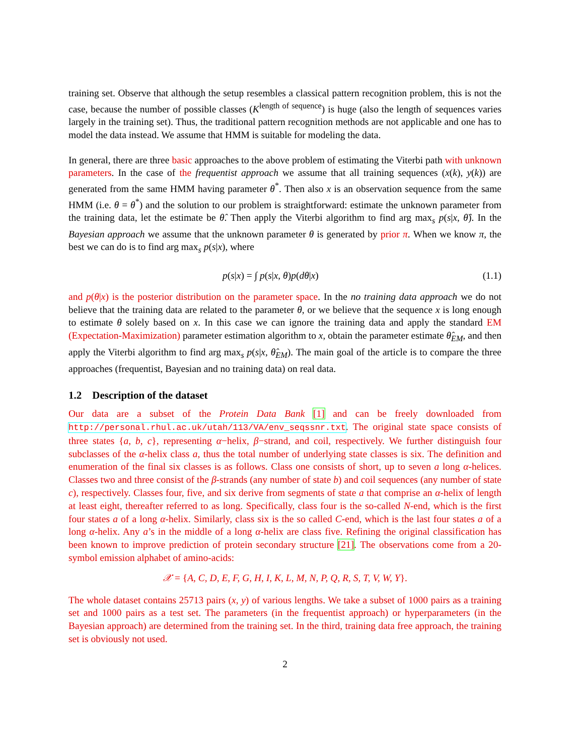training set. Observe that although the setup resembles a classical pattern recognition problem, this is not the case, because the number of possible classes (K<sup>length of sequence</sup>) is huge (also the length of sequences varies largely in the training set). Thus, the traditional pattern recognition methods are not applicable and one has to model the data instead. We assume that HMM is suitable for modeling the data.
In general, there are three basic approaches to the above problem of estimating the Viterbi path with unknown parameters. In the case of the frequentist approach we assume that all training sequences (x(k), y(k)) are generated from the same HMM having parameter θ<sup>*</sup>. Then also x is an observation sequence from the same HMM (i.e. θ = θ<sup>*</sup>) and the solution to our problem is straightforward: estimate the unknown parameter from the training data, let the estimate be θ̂. Then apply the Viterbi algorithm to find arg max<sub>s</sub> p(s|x, θ̂). In the Bayesian approach we assume that the unknown parameter θ is generated by prior π. When we know π, the best we can do is to find arg max<sub>s</sub> p(s|x), where
p(s|x) = ∫ p(s|x, θ)p(dθ|x) (1.1)
and p(θ|x) is the posterior distribution on the parameter space. In the no training data approach we do not believe that the training data are related to the parameter θ, or we believe that the sequence x is long enough to estimate θ solely based on x. In this case we can ignore the training data and apply the standard EM (Expectation-Maximization) parameter estimation algorithm to x, obtain the parameter estimate θ̂<sub>EM</sub>, and then apply the Viterbi algorithm to find arg max<sub>s</sub> p(s|x, θ̂<sub>EM</sub>). The main goal of the article is to compare the three approaches (frequentist, Bayesian and no training data) on real data.
1.2 Description of the dataset
Our data are a subset of the Protein Data Bank [1] and can be freely downloaded from http://personal.rhul.ac.uk/utah/113/VA/env_seqssnr.txt. The original state space consists of three states {a, b, c}, representing α−helix, β−strand, and coil, respectively. We further distinguish four subclasses of the α-helix class a, thus the total number of underlying state classes is six. The definition and enumeration of the final six classes is as follows. Class one consists of short, up to seven a long α-helices. Classes two and three consist of the β-strands (any number of state b) and coil sequences (any number of state c), respectively. Classes four, five, and six derive from segments of state a that comprise an α-helix of length at least eight, thereafter referred to as long. Specifically, class four is the so-called N-end, which is the first four states a of a long α-helix. Similarly, class six is the so called C-end, which is the last four states a of a long α-helix. Any a’s in the middle of a long α-helix are class five. Refining the original classification has been known to improve prediction of protein secondary structure [21]. The observations come from a 20-symbol emission alphabet of amino-acids:
𝒳 = {A, C, D, E, F, G, H, I, K, L, M, N, P, Q, R, S, T, V, W, Y}.
The whole dataset contains 25713 pairs (x, y) of various lengths. We take a subset of 1000 pairs as a training set and 1000 pairs as a test set. The parameters (in the frequentist approach) or hyperparameters (in the Bayesian approach) are determined from the training set. In the third, training data free approach, the training set is obviously not used.
2